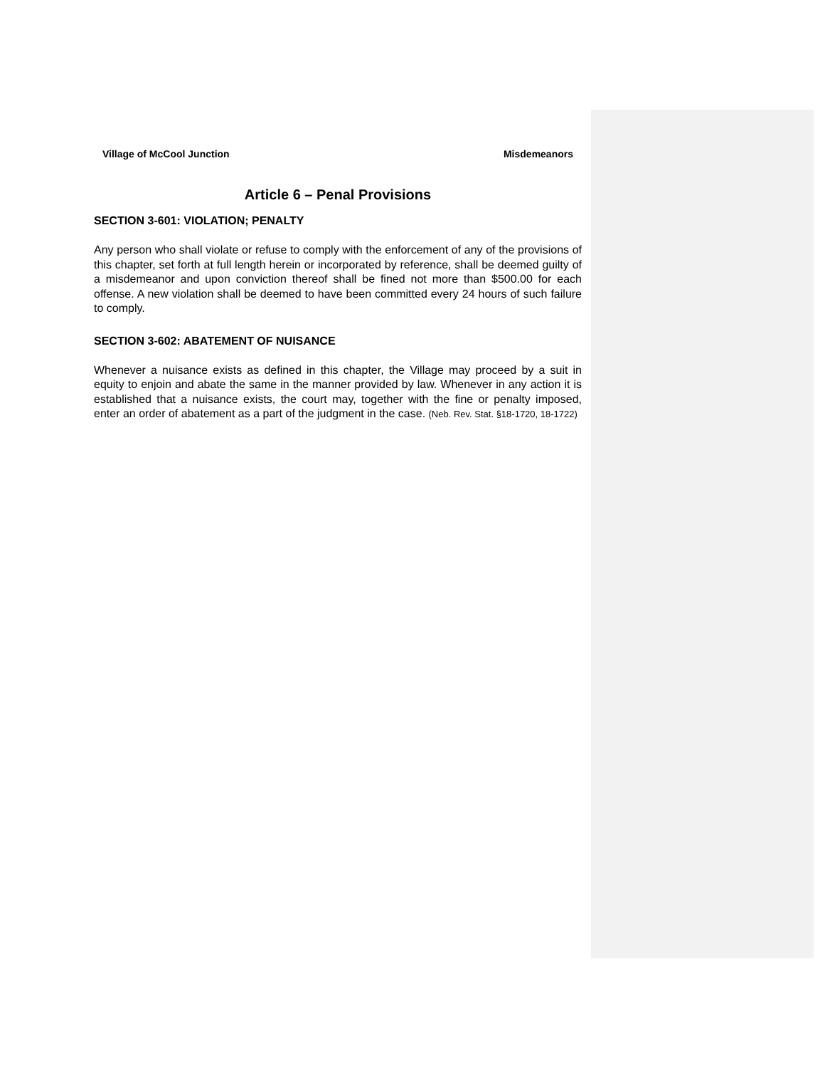Village of McCool Junction Misdemeanors
Article 6 – Penal Provisions
SECTION 3-601: VIOLATION; PENALTY
Any person who shall violate or refuse to comply with the enforcement of any of the provisions of this chapter, set forth at full length herein or incorporated by reference, shall be deemed guilty of a misdemeanor and upon conviction thereof shall be fined not more than $500.00 for each offense. A new violation shall be deemed to have been committed every 24 hours of such failure to comply.
SECTION 3-602: ABATEMENT OF NUISANCE
Whenever a nuisance exists as defined in this chapter, the Village may proceed by a suit in equity to enjoin and abate the same in the manner provided by law. Whenever in any action it is established that a nuisance exists, the court may, together with the fine or penalty imposed, enter an order of abatement as a part of the judgment in the case. (Neb. Rev. Stat. §18-1720, 18-1722)